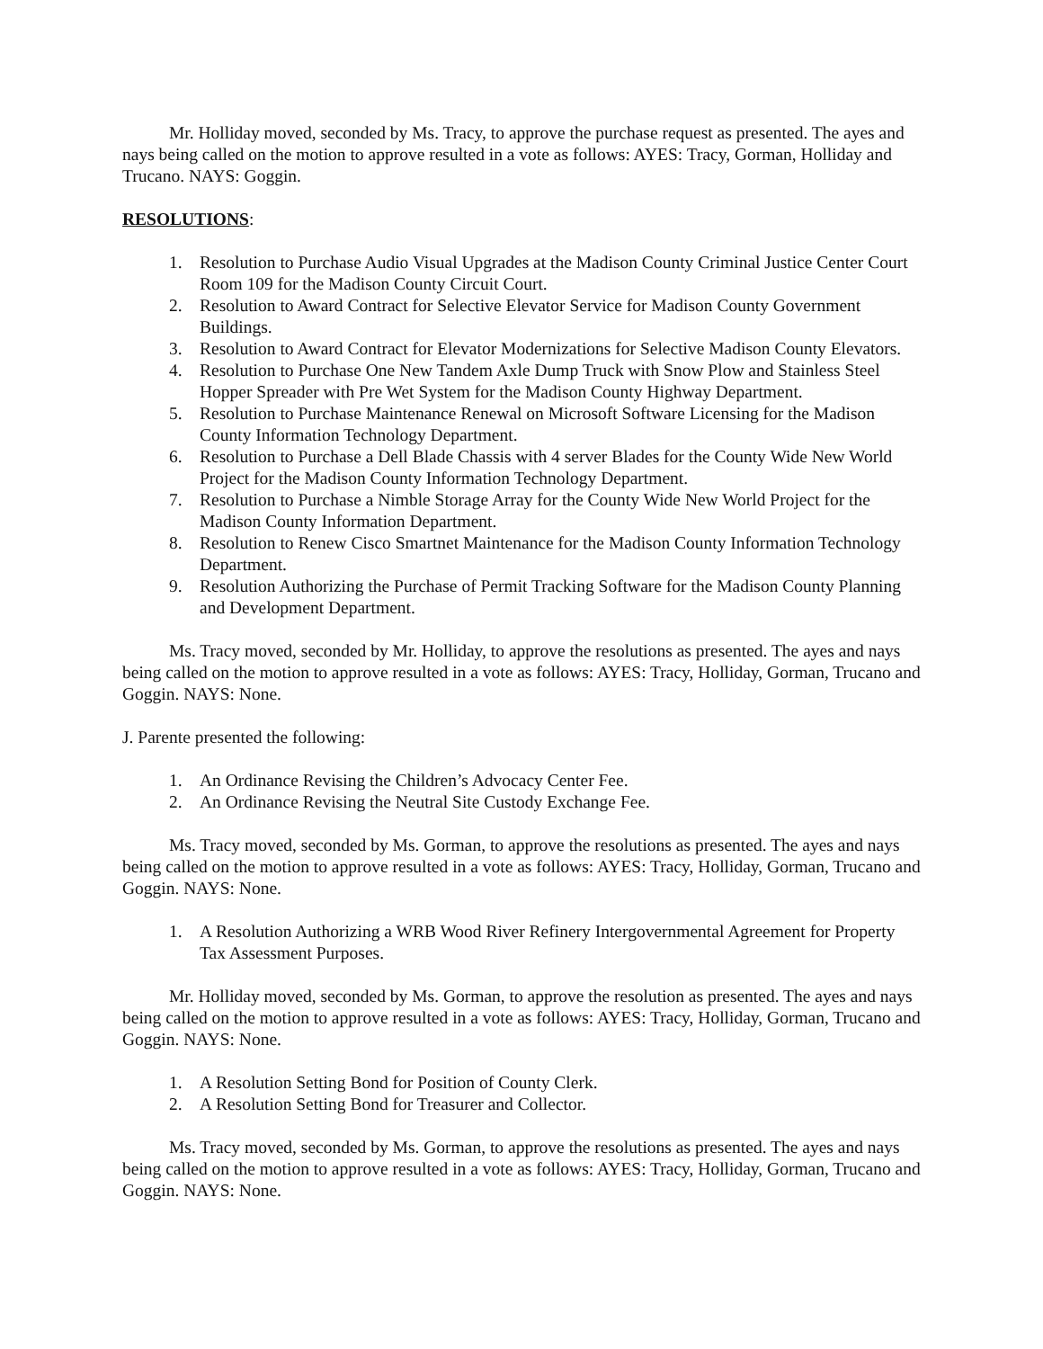Mr. Holliday moved, seconded by Ms. Tracy, to approve the purchase request as presented. The ayes and nays being called on the motion to approve resulted in a vote as follows: AYES: Tracy, Gorman, Holliday and Trucano. NAYS: Goggin.
RESOLUTIONS:
1. Resolution to Purchase Audio Visual Upgrades at the Madison County Criminal Justice Center Court Room 109 for the Madison County Circuit Court.
2. Resolution to Award Contract for Selective Elevator Service for Madison County Government Buildings.
3. Resolution to Award Contract for Elevator Modernizations for Selective Madison County Elevators.
4. Resolution to Purchase One New Tandem Axle Dump Truck with Snow Plow and Stainless Steel Hopper Spreader with Pre Wet System for the Madison County Highway Department.
5. Resolution to Purchase Maintenance Renewal on Microsoft Software Licensing for the Madison County Information Technology Department.
6. Resolution to Purchase a Dell Blade Chassis with 4 server Blades for the County Wide New World Project for the Madison County Information Technology Department.
7. Resolution to Purchase a Nimble Storage Array for the County Wide New World Project for the Madison County Information Department.
8. Resolution to Renew Cisco Smartnet Maintenance for the Madison County Information Technology Department.
9. Resolution Authorizing the Purchase of Permit Tracking Software for the Madison County Planning and Development Department.
Ms. Tracy moved, seconded by Mr. Holliday, to approve the resolutions as presented. The ayes and nays being called on the motion to approve resulted in a vote as follows: AYES: Tracy, Holliday, Gorman, Trucano and Goggin. NAYS: None.
J. Parente presented the following:
1. An Ordinance Revising the Children’s Advocacy Center Fee.
2. An Ordinance Revising the Neutral Site Custody Exchange Fee.
Ms. Tracy moved, seconded by Ms. Gorman, to approve the resolutions as presented. The ayes and nays being called on the motion to approve resulted in a vote as follows: AYES: Tracy, Holliday, Gorman, Trucano and Goggin. NAYS: None.
1. A Resolution Authorizing a WRB Wood River Refinery Intergovernmental Agreement for Property Tax Assessment Purposes.
Mr. Holliday moved, seconded by Ms. Gorman, to approve the resolution as presented. The ayes and nays being called on the motion to approve resulted in a vote as follows: AYES: Tracy, Holliday, Gorman, Trucano and Goggin. NAYS: None.
1. A Resolution Setting Bond for Position of County Clerk.
2. A Resolution Setting Bond for Treasurer and Collector.
Ms. Tracy moved, seconded by Ms. Gorman, to approve the resolutions as presented. The ayes and nays being called on the motion to approve resulted in a vote as follows: AYES: Tracy, Holliday, Gorman, Trucano and Goggin. NAYS: None.